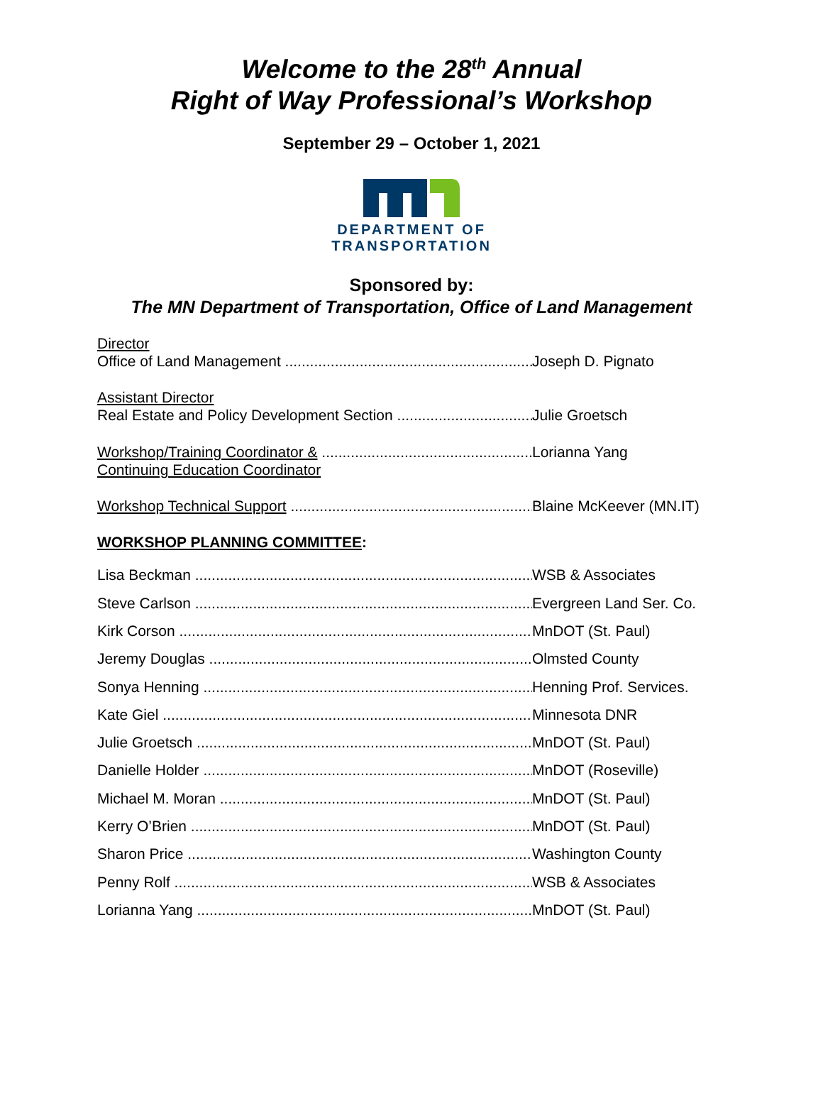Welcome to the 28<sup>th</sup> Annual
Right of Way Professional’s Workshop
September 29 – October 1, 2021
DEPARTMENT OF
TRANSPORTATION
Sponsored by:
The MN Department of Transportation, Office of Land Management
Director
Office of Land Management Joseph D. Pignato
Assistant Director
Real Estate and Policy Development Section Julie Groetsch
Workshop/Training Coordinator & Lorianna Yang
Continuing Education Coordinator
Workshop Technical Support Blaine McKeever (MN.IT)
WORKSHOP PLANNING COMMITTEE:
Lisa Beckman WSB & Associates
Steve Carlson Evergreen Land Ser. Co.
Kirk Corson MnDOT (St. Paul)
Jeremy Douglas Olmsted County
Sonya Henning Henning Prof. Services.
Kate Giel Minnesota DNR
Julie Groetsch MnDOT (St. Paul)
Danielle Holder MnDOT (Roseville)
Michael M. Moran MnDOT (St. Paul)
Kerry O’Brien MnDOT (St. Paul)
Sharon Price Washington County
Penny Rolf WSB & Associates
Lorianna Yang MnDOT (St. Paul)